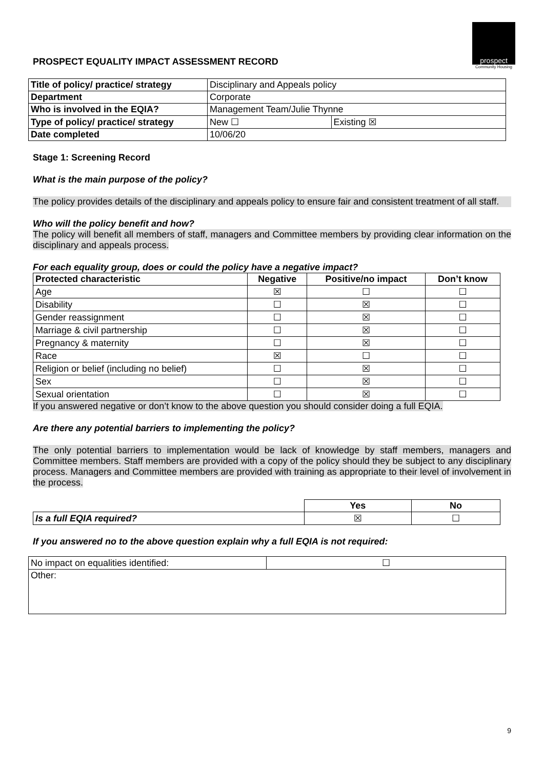PROSPECT EQUALITY IMPACT ASSESSMENT RECORD
prospect
Community Housing
| Title of policy/ practice/ strategy | Disciplinary and Appeals policy | |
| Department | Corporate | |
| Who is involved in the EQIA? | Management Team/Julie Thynne | |
| Type of policy/ practice/ strategy | New ☐ | Existing ☒ |
| Date completed | 10/06/20 | |
Stage 1: Screening Record
What is the main purpose of the policy?
The policy provides details of the disciplinary and appeals policy to ensure fair and consistent treatment of all staff.
Who will the policy benefit and how?
The policy will benefit all members of staff, managers and Committee members by providing clear information on the disciplinary and appeals process.
For each equality group, does or could the policy have a negative impact?
| Protected characteristic | Negative | Positive/no impact | Don’t know |
| --- | --- | --- | --- |
| Age | ☒ | ☐ | ☐ |
| Disability | ☐ | ☒ | ☐ |
| Gender reassignment | ☐ | ☒ | ☐ |
| Marriage & civil partnership | ☐ | ☒ | ☐ |
| Pregnancy & maternity | ☐ | ☒ | ☐ |
| Race | ☒ | ☐ | ☐ |
| Religion or belief (including no belief) | ☐ | ☒ | ☐ |
| Sex | ☐ | ☒ | ☐ |
| Sexual orientation | ☐ | ☒ | ☐ |
If you answered negative or don’t know to the above question you should consider doing a full EQIA.
Are there any potential barriers to implementing the policy?
The only potential barriers to implementation would be lack of knowledge by staff members, managers and Committee members. Staff members are provided with a copy of the policy should they be subject to any disciplinary process. Managers and Committee members are provided with training as appropriate to their level of involvement in the process.
| | Yes | No |
| Is a full EQIA required? | ☒ | ☐ |
If you answered no to the above question explain why a full EQIA is not required:
| No impact on equalities identified: | ☐ |
| Other: | |
9